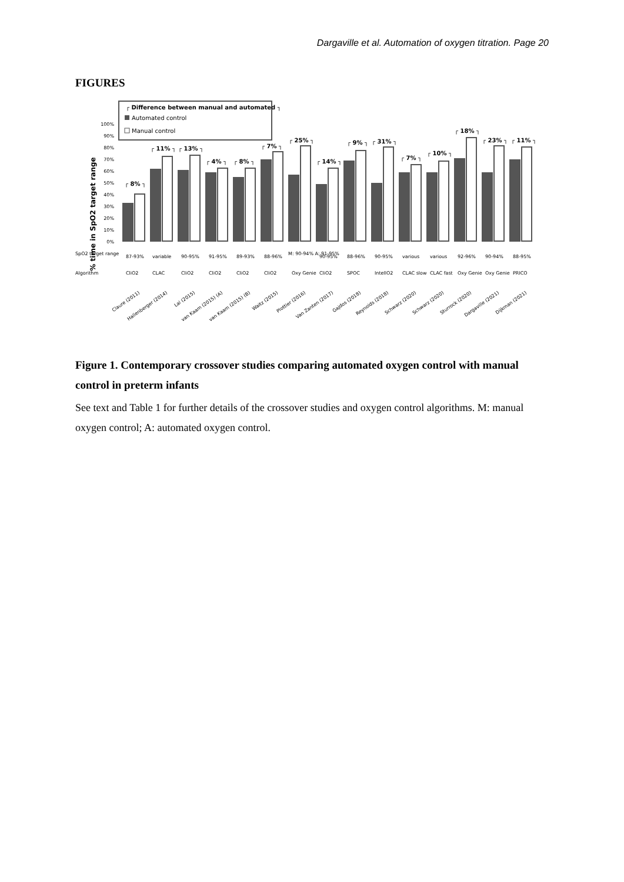Dargaville et al. Automation of oxygen titration. Page 20
FIGURES
┌ Difference between manual and automated ┐
Automated control
Manual control
% time in SpO2 target range
100%
90%
80%
70%
60%
50%
40%
30%
20%
10%
0%
┌ 8% ┐
┌ 11% ┐
┌ 13% ┐
┌ 4% ┐
┌ 8% ┐
┌ 7% ┐
┌ 25% ┐
┌ 14% ┐
┌ 9% ┐
┌ 31% ┐
┌ 7% ┐
┌ 10% ┐
┌ 18% ┐
┌ 23% ┐
┌ 11% ┐
SpO2 target range
Algorithm
87-93%
variable
90-95%
91-95%
89-93%
88-96%
M: 90-94% A: 91-95%
90-95%
88-96%
90-95%
various
various
92-96%
90-94%
88-95%
CliO2
CLAC
CliO2
CliO2
CliO2
CliO2
Oxy Genie
CliO2
SPOC
IntellO2
CLAC slow
CLAC fast
Oxy Genie
Oxy Genie
PRICO
Claure (2011)
Hallenberger (2014)
Lal (2015)
van Kaam (2015) (A)
van Kaam (2015) (B)
Waitz (2015)
Plottier (2016)
Van Zanten (2017)
Gajdos (2018)
Reynolds (2018)
Schwarz (2020)
Schwarz (2020)
Sturrock (2020)
Dargaville (2021)
Dijkman (2021)
Figure 1. Contemporary crossover studies comparing automated oxygen control with manual control in preterm infants
See text and Table 1 for further details of the crossover studies and oxygen control algorithms. M: manual oxygen control; A: automated oxygen control.